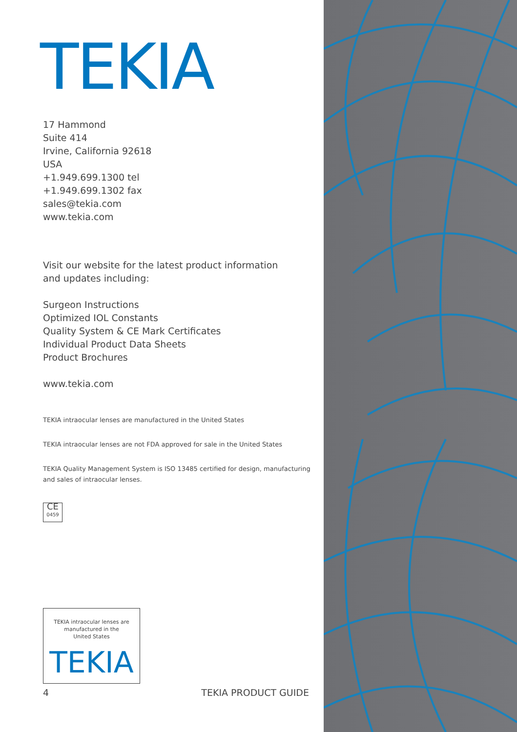TEKIA
17 Hammond
Suite 414
Irvine, California 92618
USA
+1.949.699.1300 tel
+1.949.699.1302 fax
sales@tekia.com
www.tekia.com
Visit our website for the latest product information
and updates including:
Surgeon Instructions
Optimized IOL Constants
Quality System & CE Mark Certificates
Individual Product Data Sheets
Product Brochures
www.tekia.com
TEKIA intraocular lenses are manufactured in the United States
TEKIA intraocular lenses are not FDA approved for sale in the United States
TEKIA Quality Management System is ISO 13485 certified for design, manufacturing
and sales of intraocular lenses.
CE
0459
TEKIA intraocular lenses are
manufactured in the
United States
TEKIA
4 TEKIA PRODUCT GUIDE